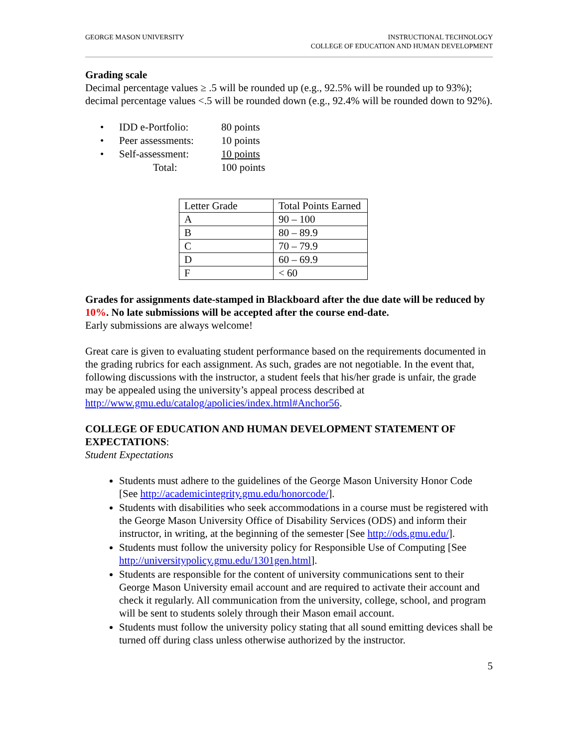GEORGE MASON UNIVERSITY INSTRUCTIONAL TECHNOLOGY
COLLEGE OF EDUCATION AND HUMAN DEVELOPMENT
Grading scale
Decimal percentage values ≥ .5 will be rounded up (e.g., 92.5% will be rounded up to 93%); decimal percentage values <.5 will be rounded down (e.g., 92.4% will be rounded down to 92%).
| • | IDD e-Portfolio: | 80 points |
| • | Peer assessments: | 10 points |
| • | Self-assessment: | 10 points |
| | Total: | 100 points |
| Letter Grade | Total Points Earned |
| A | 90 – 100 |
| B | 80 – 89.9 |
| C | 70 – 79.9 |
| D | 60 – 69.9 |
| F | < 60 |
Grades for assignments date-stamped in Blackboard after the due date will be reduced by 10%. No late submissions will be accepted after the course end-date.
Early submissions are always welcome!
Great care is given to evaluating student performance based on the requirements documented in the grading rubrics for each assignment. As such, grades are not negotiable. In the event that, following discussions with the instructor, a student feels that his/her grade is unfair, the grade may be appealed using the university’s appeal process described at http://www.gmu.edu/catalog/apolicies/index.html#Anchor56.
COLLEGE OF EDUCATION AND HUMAN DEVELOPMENT STATEMENT OF EXPECTATIONS:
Student Expectations
Students must adhere to the guidelines of the George Mason University Honor Code [See http://academicintegrity.gmu.edu/honorcode/].
Students with disabilities who seek accommodations in a course must be registered with the George Mason University Office of Disability Services (ODS) and inform their instructor, in writing, at the beginning of the semester [See http://ods.gmu.edu/].
Students must follow the university policy for Responsible Use of Computing [See http://universitypolicy.gmu.edu/1301gen.html].
Students are responsible for the content of university communications sent to their George Mason University email account and are required to activate their account and check it regularly. All communication from the university, college, school, and program will be sent to students solely through their Mason email account.
Students must follow the university policy stating that all sound emitting devices shall be turned off during class unless otherwise authorized by the instructor.
5